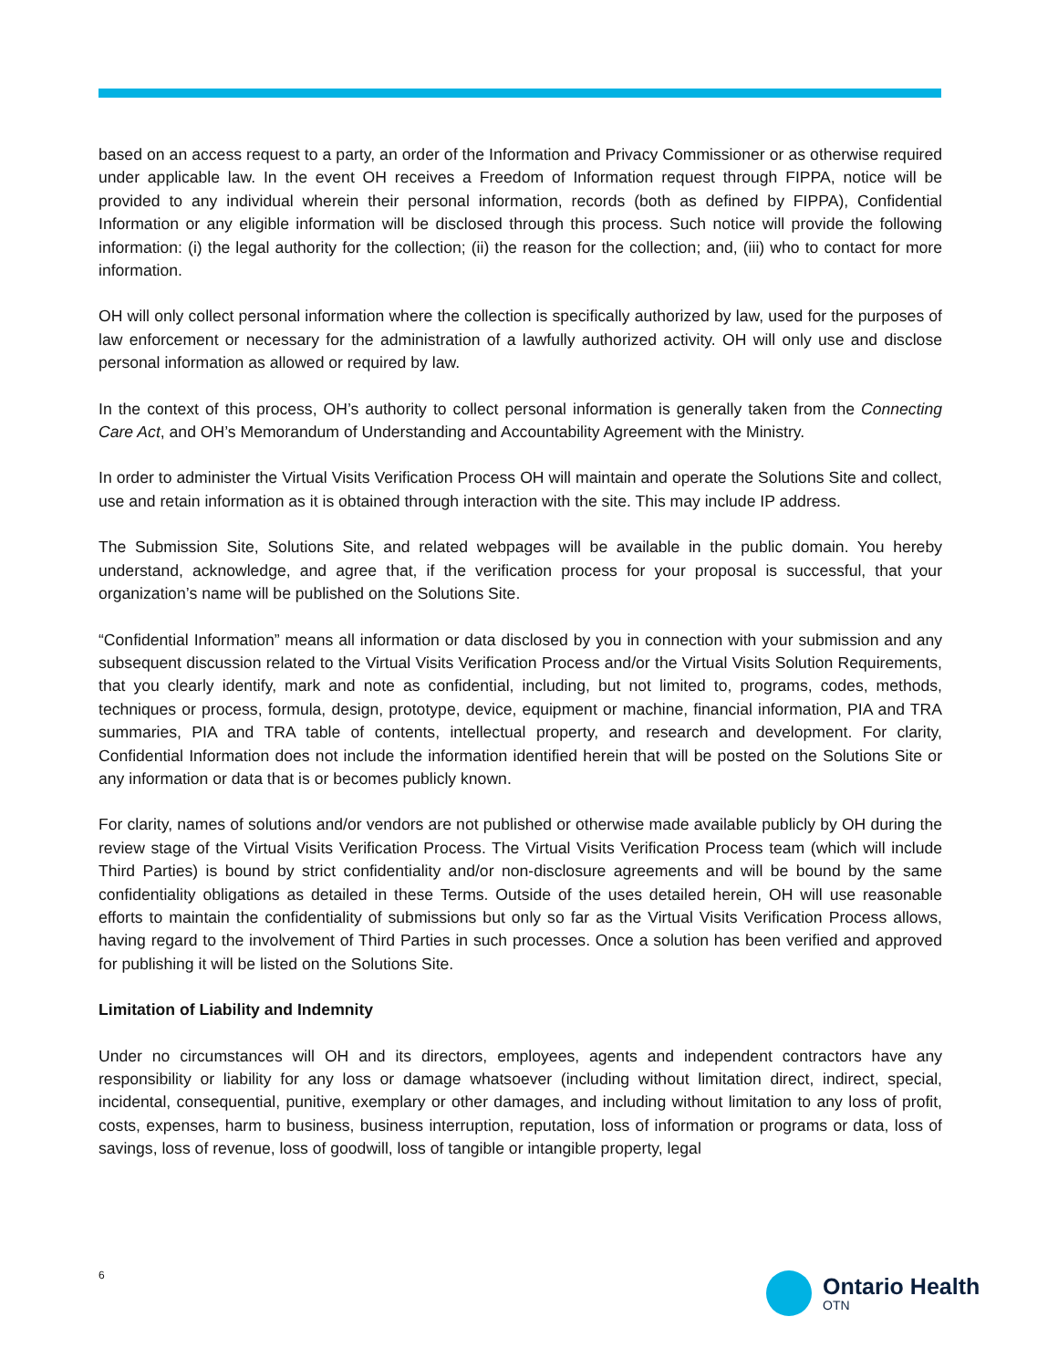based on an access request to a party, an order of the Information and Privacy Commissioner or as otherwise required under applicable law. In the event OH receives a Freedom of Information request through FIPPA, notice will be provided to any individual wherein their personal information, records (both as defined by FIPPA), Confidential Information or any eligible information will be disclosed through this process. Such notice will provide the following information: (i) the legal authority for the collection; (ii) the reason for the collection; and, (iii) who to contact for more information.
OH will only collect personal information where the collection is specifically authorized by law, used for the purposes of law enforcement or necessary for the administration of a lawfully authorized activity. OH will only use and disclose personal information as allowed or required by law.
In the context of this process, OH’s authority to collect personal information is generally taken from the Connecting Care Act, and OH’s Memorandum of Understanding and Accountability Agreement with the Ministry.
In order to administer the Virtual Visits Verification Process OH will maintain and operate the Solutions Site and collect, use and retain information as it is obtained through interaction with the site. This may include IP address.
The Submission Site, Solutions Site, and related webpages will be available in the public domain. You hereby understand, acknowledge, and agree that, if the verification process for your proposal is successful, that your organization’s name will be published on the Solutions Site.
“Confidential Information” means all information or data disclosed by you in connection with your submission and any subsequent discussion related to the Virtual Visits Verification Process and/or the Virtual Visits Solution Requirements, that you clearly identify, mark and note as confidential, including, but not limited to, programs, codes, methods, techniques or process, formula, design, prototype, device, equipment or machine, financial information, PIA and TRA summaries, PIA and TRA table of contents, intellectual property, and research and development. For clarity, Confidential Information does not include the information identified herein that will be posted on the Solutions Site or any information or data that is or becomes publicly known.
For clarity, names of solutions and/or vendors are not published or otherwise made available publicly by OH during the review stage of the Virtual Visits Verification Process. The Virtual Visits Verification Process team (which will include Third Parties) is bound by strict confidentiality and/or non-disclosure agreements and will be bound by the same confidentiality obligations as detailed in these Terms. Outside of the uses detailed herein, OH will use reasonable efforts to maintain the confidentiality of submissions but only so far as the Virtual Visits Verification Process allows, having regard to the involvement of Third Parties in such processes. Once a solution has been verified and approved for publishing it will be listed on the Solutions Site.
Limitation of Liability and Indemnity
Under no circumstances will OH and its directors, employees, agents and independent contractors have any responsibility or liability for any loss or damage whatsoever (including without limitation direct, indirect, special, incidental, consequential, punitive, exemplary or other damages, and including without limitation to any loss of profit, costs, expenses, harm to business, business interruption, reputation, loss of information or programs or data, loss of savings, loss of revenue, loss of goodwill, loss of tangible or intangible property, legal
6
Ontario Health
OTN